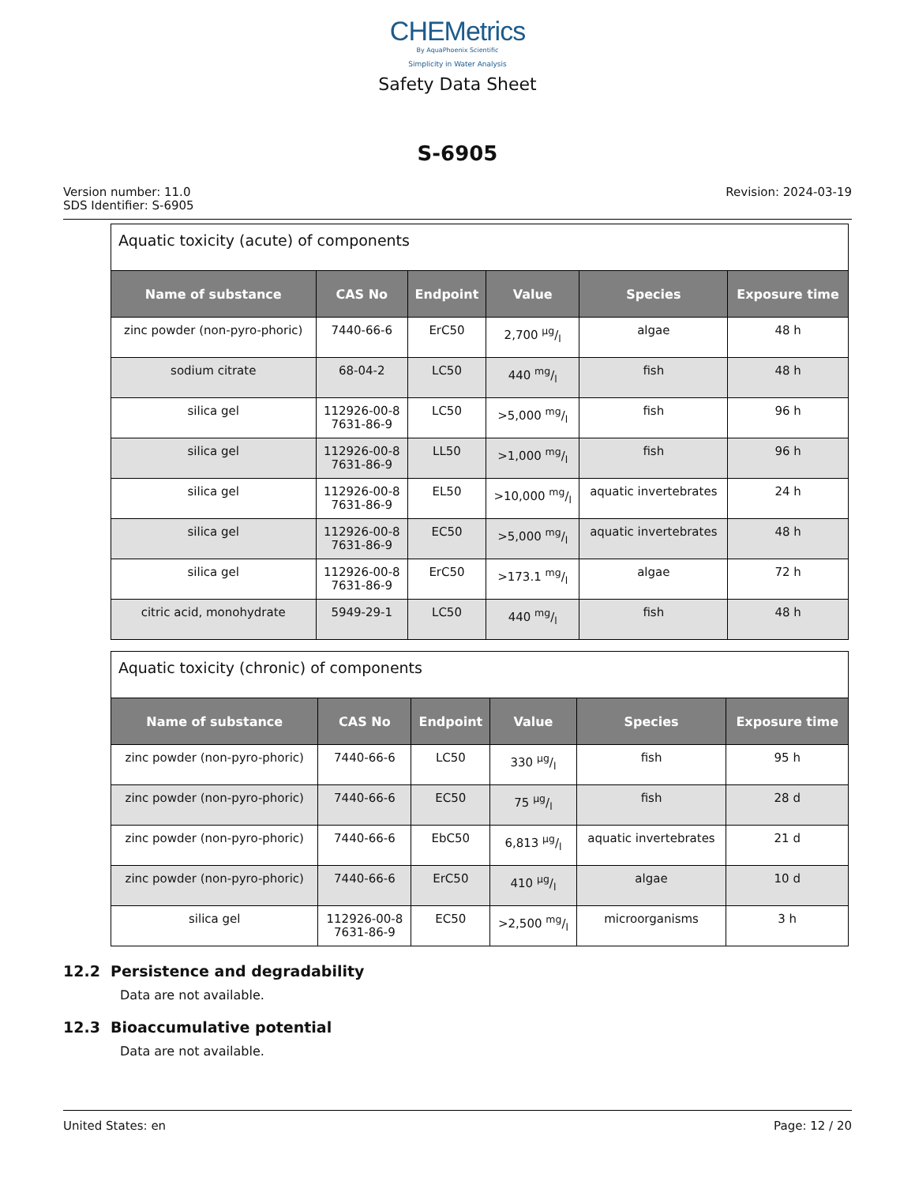CHEMetrics
By AquaPhoenix Scientific
Simplicity in Water Analysis
Safety Data Sheet
S-6905
Version number: 11.0
SDS Identifier: S-6905
Revision: 2024-03-19
| Aquatic toxicity (acute) of components | | | | | |
| Name of substance | CAS No | Endpoint | Value | Species | Exposure time |
| zinc powder (non-pyro-phoric) | 7440-66-6 | ErC50 | 2,700 µg/l | algae | 48 h |
| sodium citrate | 68-04-2 | LC50 | 440 mg/l | fish | 48 h |
| silica gel | 112926-00-8 7631-86-9 | LC50 | >5,000 mg/l | fish | 96 h |
| silica gel | 112926-00-8 7631-86-9 | LL50 | >1,000 mg/l | fish | 96 h |
| silica gel | 112926-00-8 7631-86-9 | EL50 | >10,000 mg/l | aquatic invertebrates | 24 h |
| silica gel | 112926-00-8 7631-86-9 | EC50 | >5,000 mg/l | aquatic invertebrates | 48 h |
| silica gel | 112926-00-8 7631-86-9 | ErC50 | >173.1 mg/l | algae | 72 h |
| citric acid, monohydrate | 5949-29-1 | LC50 | 440 mg/l | fish | 48 h |
| Aquatic toxicity (chronic) of components | | | | | |
| Name of substance | CAS No | Endpoint | Value | Species | Exposure time |
| zinc powder (non-pyro-phoric) | 7440-66-6 | LC50 | 330 µg/l | fish | 95 h |
| zinc powder (non-pyro-phoric) | 7440-66-6 | EC50 | 75 µg/l | fish | 28 d |
| zinc powder (non-pyro-phoric) | 7440-66-6 | EbC50 | 6,813 µg/l | aquatic invertebrates | 21 d |
| zinc powder (non-pyro-phoric) | 7440-66-6 | ErC50 | 410 µg/l | algae | 10 d |
| silica gel | 112926-00-8 7631-86-9 | EC50 | >2,500 mg/l | microorganisms | 3 h |
12.2 Persistence and degradability
Data are not available.
12.3 Bioaccumulative potential
Data are not available.
United States: en Page: 12 / 20